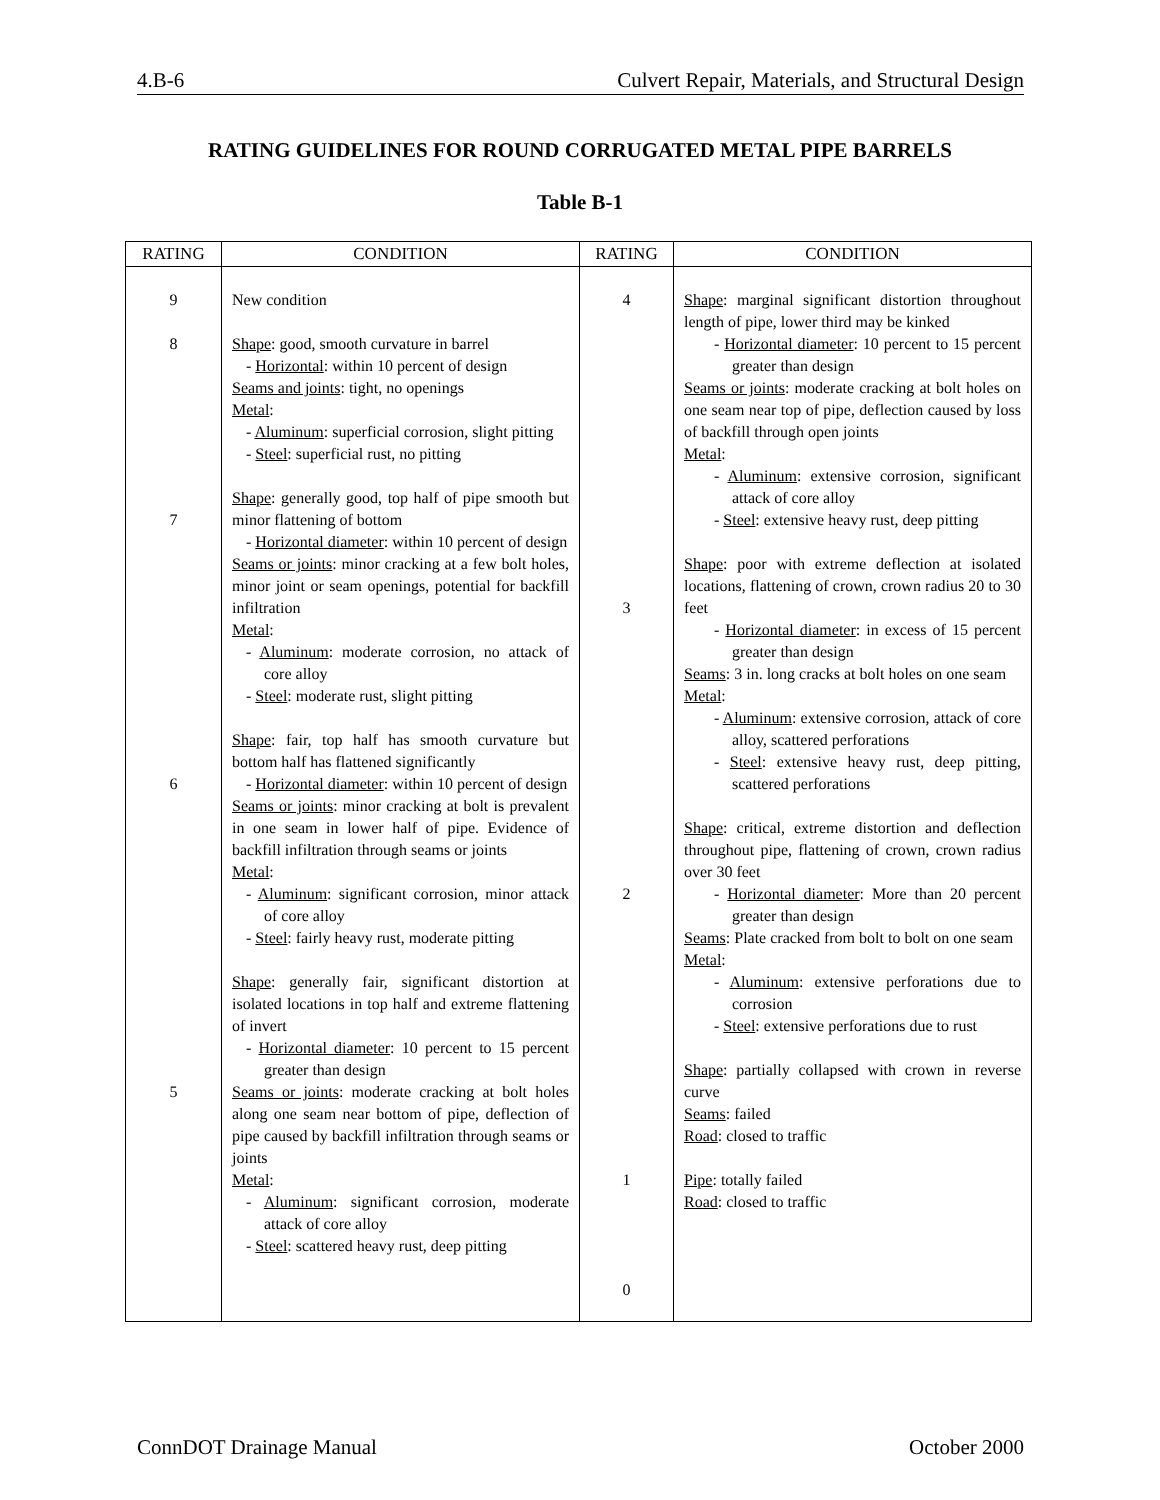4.B-6 Culvert Repair, Materials, and Structural Design
RATING GUIDELINES FOR ROUND CORRUGATED METAL PIPE BARRELS
Table B-1
| RATING | CONDITION | RATING | CONDITION |
| --- | --- | --- | --- |
| 9 8 7 6 5 | New condition Shape : good, smooth curvature in barrel - Horizontal : within 10 percent of design Seams and joints : tight, no openings Metal : - Aluminum : superficial corrosion, slight pitting - Steel : superficial rust, no pitting Shape : generally good, top half of pipe smooth but minor flattening of bottom - Horizontal diameter : within 10 percent of design Seams or joints : minor cracking at a few bolt holes, minor joint or seam openings, potential for backfill infiltration Metal : - Aluminum : moderate corrosion, no attack of core alloy - Steel : moderate rust, slight pitting Shape : fair, top half has smooth curvature but bottom half has flattened significantly - Horizontal diameter : within 10 percent of design Seams or joints : minor cracking at bolt is prevalent in one seam in lower half of pipe. Evidence of backfill infiltration through seams or joints Metal : - Aluminum : significant corrosion, minor attack of core alloy - Steel : fairly heavy rust, moderate pitting Shape : generally fair, significant distortion at isolated locations in top half and extreme flattening of invert - Horizontal diameter : 10 percent to 15 percent greater than design Seams or joints : moderate cracking at bolt holes along one seam near bottom of pipe, deflection of pipe caused by backfill infiltration through seams or joints Metal : - Aluminum : significant corrosion, moderate attack of core alloy - Steel : scattered heavy rust, deep pitting | 4 3 2 1 0 | Shape : marginal significant distortion throughout length of pipe, lower third may be kinked - Horizontal diameter : 10 percent to 15 percent greater than design Seams or joints : moderate cracking at bolt holes on one seam near top of pipe, deflection caused by loss of backfill through open joints Metal : - Aluminum : extensive corrosion, significant attack of core alloy - Steel : extensive heavy rust, deep pitting Shape : poor with extreme deflection at isolated locations, flattening of crown, crown radius 20 to 30 feet - Horizontal diameter : in excess of 15 percent greater than design Seams : 3 in. long cracks at bolt holes on one seam Metal : - Aluminum : extensive corrosion, attack of core alloy, scattered perforations - Steel : extensive heavy rust, deep pitting, scattered perforations Shape : critical, extreme distortion and deflection throughout pipe, flattening of crown, crown radius over 30 feet - Horizontal diameter : More than 20 percent greater than design Seams : Plate cracked from bolt to bolt on one seam Metal : - Aluminum : extensive perforations due to corrosion - Steel : extensive perforations due to rust Shape : partially collapsed with crown in reverse curve Seams : failed Road : closed to traffic Pipe : totally failed Road : closed to traffic |
ConnDOT Drainage Manual October 2000